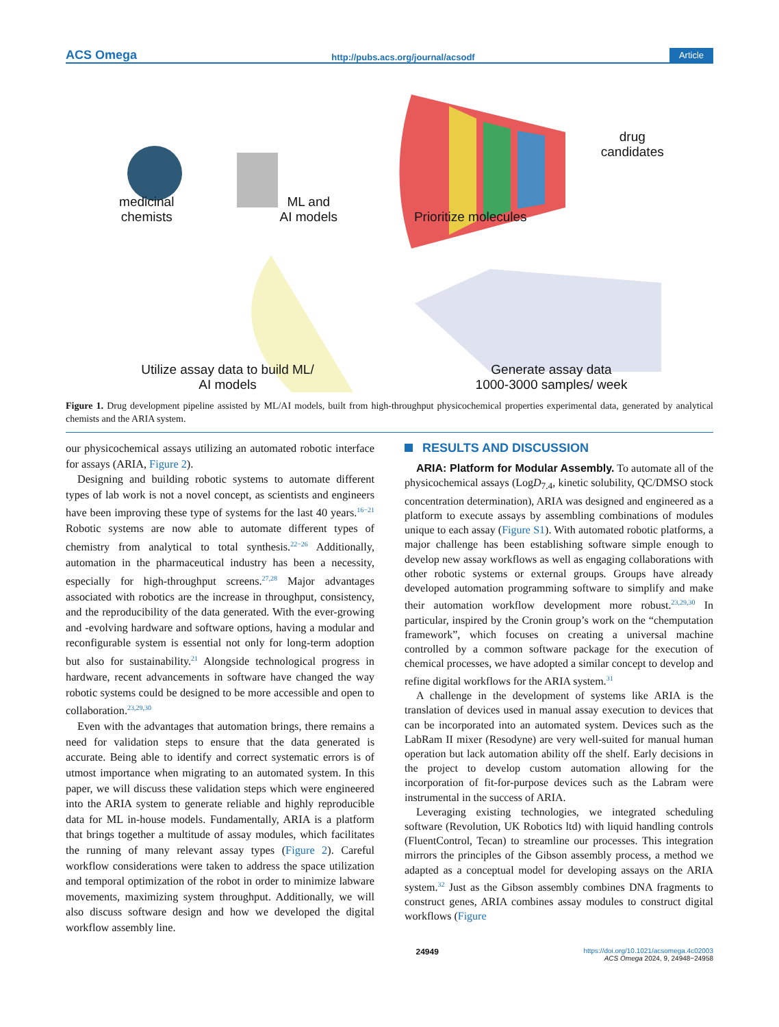ACS Omega http://pubs.acs.org/journal/acsodf Article
medicinal
chemists
ML and
AI models
Prioritize molecules
drug
candidates
Utilize assay data to build ML/
AI models
Generate assay data
1000-3000 samples/ week
Figure 1. Drug development pipeline assisted by ML/AI models, built from high-throughput physicochemical properties experimental data, generated by analytical chemists and the ARIA system.
our physicochemical assays utilizing an automated robotic interface for assays (ARIA, Figure 2).
Designing and building robotic systems to automate different types of lab work is not a novel concept, as scientists and engineers have been improving these type of systems for the last 40 years.<sup>16−21</sup> Robotic systems are now able to automate different types of chemistry from analytical to total synthesis.<sup>22−26</sup> Additionally, automation in the pharmaceutical industry has been a necessity, especially for high-throughput screens.<sup>27,28</sup> Major advantages associated with robotics are the increase in throughput, consistency, and the reproducibility of the data generated. With the ever-growing and -evolving hardware and software options, having a modular and reconfigurable system is essential not only for long-term adoption but also for sustainability.<sup>21</sup> Alongside technological progress in hardware, recent advancements in software have changed the way robotic systems could be designed to be more accessible and open to collaboration.<sup>23,29,30</sup>
Even with the advantages that automation brings, there remains a need for validation steps to ensure that the data generated is accurate. Being able to identify and correct systematic errors is of utmost importance when migrating to an automated system. In this paper, we will discuss these validation steps which were engineered into the ARIA system to generate reliable and highly reproducible data for ML in-house models. Fundamentally, ARIA is a platform that brings together a multitude of assay modules, which facilitates the running of many relevant assay types (Figure 2). Careful workflow considerations were taken to address the space utilization and temporal optimization of the robot in order to minimize labware movements, maximizing system throughput. Additionally, we will also discuss software design and how we developed the digital workflow assembly line.
RESULTS AND DISCUSSION
ARIA: Platform for Modular Assembly. To automate all of the physicochemical assays (LogD<sub>7.4</sub>, kinetic solubility, QC/DMSO stock concentration determination), ARIA was designed and engineered as a platform to execute assays by assembling combinations of modules unique to each assay (Figure S1). With automated robotic platforms, a major challenge has been establishing software simple enough to develop new assay workflows as well as engaging collaborations with other robotic systems or external groups. Groups have already developed automation programming software to simplify and make their automation workflow development more robust.<sup>23,29,30</sup> In particular, inspired by the Cronin group’s work on the “chemputation framework”, which focuses on creating a universal machine controlled by a common software package for the execution of chemical processes, we have adopted a similar concept to develop and refine digital workflows for the ARIA system.<sup>31</sup>
A challenge in the development of systems like ARIA is the translation of devices used in manual assay execution to devices that can be incorporated into an automated system. Devices such as the LabRam II mixer (Resodyne) are very well-suited for manual human operation but lack automation ability off the shelf. Early decisions in the project to develop custom automation allowing for the incorporation of fit-for-purpose devices such as the Labram were instrumental in the success of ARIA.
Leveraging existing technologies, we integrated scheduling software (Revolution, UK Robotics ltd) with liquid handling controls (FluentControl, Tecan) to streamline our processes. This integration mirrors the principles of the Gibson assembly process, a method we adapted as a conceptual model for developing assays on the ARIA system.<sup>32</sup> Just as the Gibson assembly combines DNA fragments to construct genes, ARIA combines assay modules to construct digital workflows (Figure
24949 https://doi.org/10.1021/acsomega.4c02003
ACS Omega 2024, 9, 24948−24958